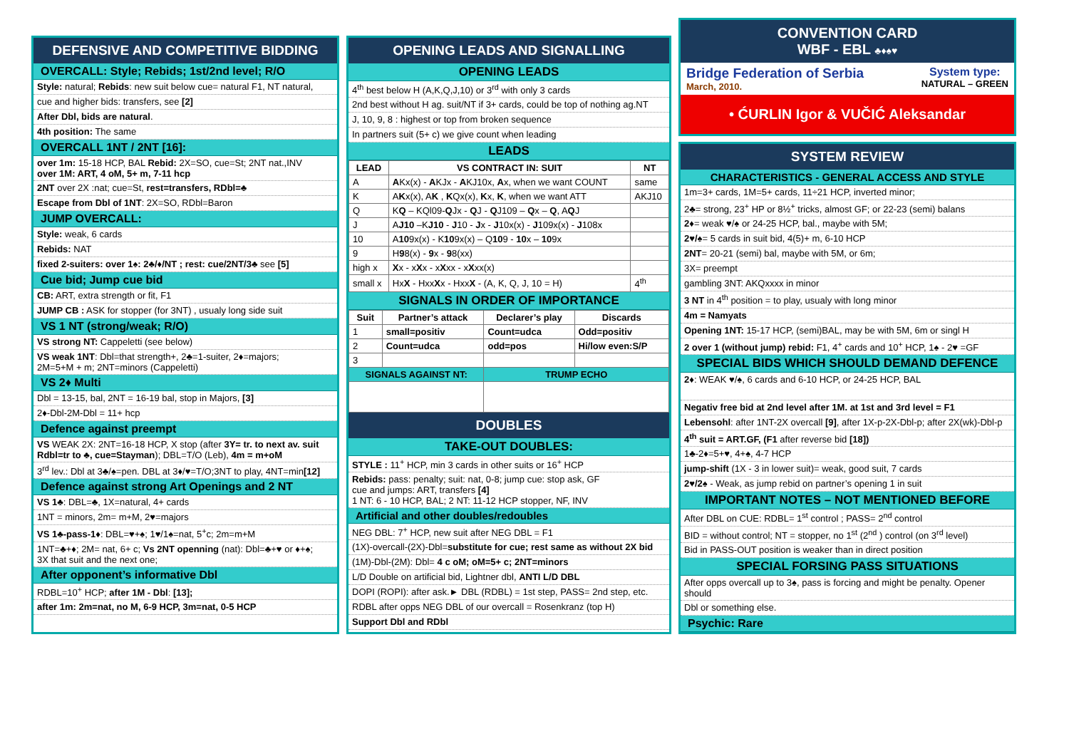DEFENSIVE AND COMPETITIVE BIDDING
OVERCALL: Style; Rebids; 1st/2nd level; R/O
Style: natural; Rebids: new suit below cue= natural F1, NT natural,
cue and higher bids: transfers, see [2]
After Dbl, bids are natural.
4th position: The same
OVERCALL 1NT / 2NT [16]:
over 1m: 15-18 HCP, BAL Rebid: 2X=SO, cue=St; 2NT nat.,INV
over 1M: ART, 4 oM, 5+ m, 7-11 hcp
2NT over 2X :nat; cue=St, rest=transfers, RDbl=♣
Escape from Dbl of 1NT: 2X=SO, RDbl=Baron
JUMP OVERCALL:
Style: weak, 6 cards
Rebids: NAT
fixed 2-suiters: over 1♠: 2♣/♦/NT ; rest: cue/2NT/3♣ see [5]
Cue bid; Jump cue bid
CB: ART, extra strength or fit, F1
JUMP CB : ASK for stopper (for 3NT) , usualy long side suit
VS 1 NT (strong/weak; R/O)
VS strong NT: Cappeletti (see below)
VS weak 1NT: Dbl=that strength+, 2♣=1-suiter, 2♦=majors;
2M=5+M + m; 2NT=minors (Cappeletti)
VS 2♦ Multi
Dbl = 13-15, bal, 2NT = 16-19 bal, stop in Majors, [3]
2♦-Dbl-2M-Dbl = 11+ hcp
Defence against preempt
VS WEAK 2X: 2NT=16-18 HCP, X stop (after 3Y= tr. to next av. suit
Rdbl=tr to ♣, cue=Stayman); DBL=T/O (Leb), 4m = m+oM
3<sup>rd</sup> lev.: Dbl at 3♣/♠=pen. DBL at 3♦/♥=T/O;3NT to play, 4NT=min[12]
Defence against strong Art Openings and 2 NT
VS 1♣: DBL=♣, 1X=natural, 4+ cards
1NT = minors, 2m= m+M, 2♥=majors
VS 1♣-pass-1♦: DBL=♥+♠; 1♥/1♠=nat, 5<sup>+</sup>c; 2m=m+M
1NT=♣+♦; 2M= nat, 6+ c; Vs 2NT openning (nat): Dbl=♣+♥ or ♦+♠;
3X that suit and the next one;
After opponent’s informative Dbl
RDBL=10<sup>+</sup> HCP; after 1M - Dbl: [13];
after 1m: 2m=nat, no M, 6-9 HCP, 3m=nat, 0-5 HCP
OPENING LEADS AND SIGNALLING
OPENING LEADS
4<sup>th</sup> best below H (A,K,Q,J,10) or 3<sup>rd</sup> with only 3 cards
2nd best without H ag. suit/NT if 3+ cards, could be top of nothing ag.NT
J, 10, 9, 8 : highest or top from broken sequence
In partners suit (5+ c) we give count when leading
LEADS
| LEAD | VS CONTRACT IN: SUIT | NT |
| --- | --- | --- |
| A | A Kx(x) - A KJx - A KJ10x, A x, when we want COUNT | same |
| K | A K x(x), A K , K Qx(x), K x, K , when we want ATT | AKJ10 |
| Q | K Q – KQl09- Q Jx - Q J - Q J109 – Q x – Q , A Q J | |
| J | A J10 –K J10 - J 10 - J x - J 10x(x) - J 109x(x) - J 108x | |
| 10 | A 10 9x(x) - K 10 9x(x) – Q 10 9 - 10 x – 10 9x | |
| 9 | H 9 8(x) - 9 x - 9 8(xx) | |
| high x | X x - x X x - x X xx - x X xx(x) | |
| small x | Hx X - Hxx X x - Hxx X - (A, K, Q, J, 10 = H) | 4<sup>th</sup> |
SIGNALS IN ORDER OF IMPORTANCE
| Suit | Partner’s attack | Declarer’s play | Discards |
| --- | --- | --- | --- |
| 1 | small=positiv | Count=udca | Odd=positiv |
| 2 | Count=udca | odd=pos | Hi/low even:S/P |
| 3 | | | |
| SIGNALS AGAINST NT: | | TRUMP ECHO | |
DOUBLES
TAKE-OUT DOUBLES:
STYLE : 11<sup>+</sup> HCP, min 3 cards in other suits or 16<sup>+</sup> HCP
Rebids: pass: penalty; suit: nat, 0-8; jump cue: stop ask, GF
cue and jumps: ART, transfers [4]
1 NT: 6 - 10 HCP, BAL; 2 NT: 11-12 HCP stopper, NF, INV
Artificial and other doubles/redoubles
NEG DBL: 7<sup>+</sup> HCP, new suit after NEG DBL = F1
(1X)-overcall-(2X)-Dbl=substitute for cue; rest same as without 2X bid
(1M)-Dbl-(2M): Dbl= 4 c oM; oM=5+ c; 2NT=minors
L/D Double on artificial bid, Lightner dbl, ANTI L/D DBL
DOPI (ROPI): after ask.► DBL (RDBL) = 1st step, PASS= 2nd step, etc.
RDBL after opps NEG DBL of our overcall = Rosenkranz (top H)
Support Dbl and RDbl
CONVENTION CARD
WBF - EBL ♣♦♠♥
Bridge Federation of Serbia
March, 2010.
System type:
NATURAL – GREEN
• ĆURLIN Igor & VUČIĆ Aleksandar
SYSTEM REVIEW
CHARACTERISTICS - GENERAL ACCESS AND STYLE
1m=3+ cards, 1M=5+ cards, 11÷21 HCP, inverted minor;
2♣= strong, 23<sup>+</sup> HP or 8½<sup>+</sup> tricks, almost GF; or 22-23 (semi) balans
2♦= weak ♥/♠ or 24-25 HCP, bal., maybe with 5M;
2♥/♠= 5 cards in suit bid, 4(5)+ m, 6-10 HCP
2NT= 20-21 (semi) bal, maybe with 5M, or 6m;
3X= preempt
gambling 3NT: AKQxxxx in minor
3 NT in 4<sup>th</sup> position = to play, usualy with long minor
4m = Namyats
Opening 1NT: 15-17 HCP, (semi)BAL, may be with 5M, 6m or singl H
2 over 1 (without jump) rebid: F1, 4<sup>+</sup> cards and 10<sup>+</sup> HCP, 1♠ - 2♥ =GF
SPECIAL BIDS WHICH SHOULD DEMAND DEFENCE
2♦: WEAK ♥/♠, 6 cards and 6-10 HCP, or 24-25 HCP, BAL
Negativ free bid at 2nd level after 1M. at 1st and 3rd level = F1
Lebensohl: after 1NT-2X overcall [9], after 1X-p-2X-Dbl-p; after 2X(wk)-Dbl-p
4<sup>th</sup> suit = ART.GF, (F1 after reverse bid [18])
1♣-2♦=5+♥, 4+♠, 4-7 HCP
jump-shift (1X - 3 in lower suit)= weak, good suit, 7 cards
2♥/2♠ - Weak, as jump rebid on partner’s opening 1 in suit
IMPORTANT NOTES – NOT MENTIONED BEFORE
After DBL on CUE: RDBL= 1<sup>st</sup> control ; PASS= 2<sup>nd</sup> control
BID = without control; NT = stopper, no 1<sup>st</sup> (2<sup>nd</sup> ) control (on 3<sup>rd</sup> level)
Bid in PASS-OUT position is weaker than in direct position
SPECIAL FORSING PASS SITUATIONS
After opps overcall up to 3♠, pass is forcing and might be penalty. Opener should
Dbl or something else.
Psychic: Rare